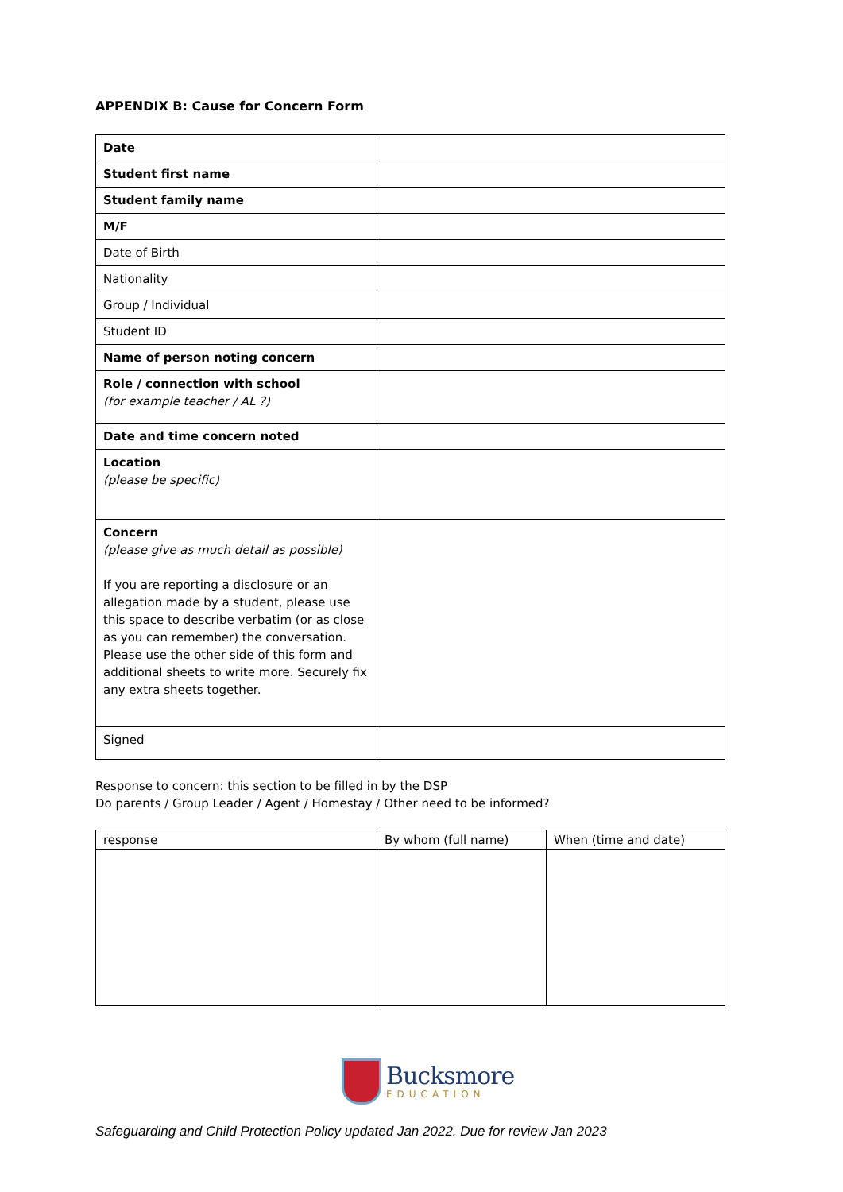APPENDIX B: Cause for Concern Form
| Date | |
| Student first name | |
| Student family name | |
| M/F | |
| Date of Birth | |
| Nationality | |
| Group / Individual | |
| Student ID | |
| Name of person noting concern | |
| Role / connection with school (for example teacher / AL ?) | |
| Date and time concern noted | |
| Location (please be specific) | |
| Concern (please give as much detail as possible) If you are reporting a disclosure or an allegation made by a student, please use this space to describe verbatim (or as close as you can remember) the conversation. Please use the other side of this form and additional sheets to write more. Securely fix any extra sheets together. | |
| Signed | |
Response to concern: this section to be filled in by the DSP
Do parents / Group Leader / Agent / Homestay / Other need to be informed?
| response | By whom (full name) | When (time and date) |
| --- | --- | --- |
Bucksmore
EDUCATION
Safeguarding and Child Protection Policy updated Jan 2022. Due for review Jan 2023